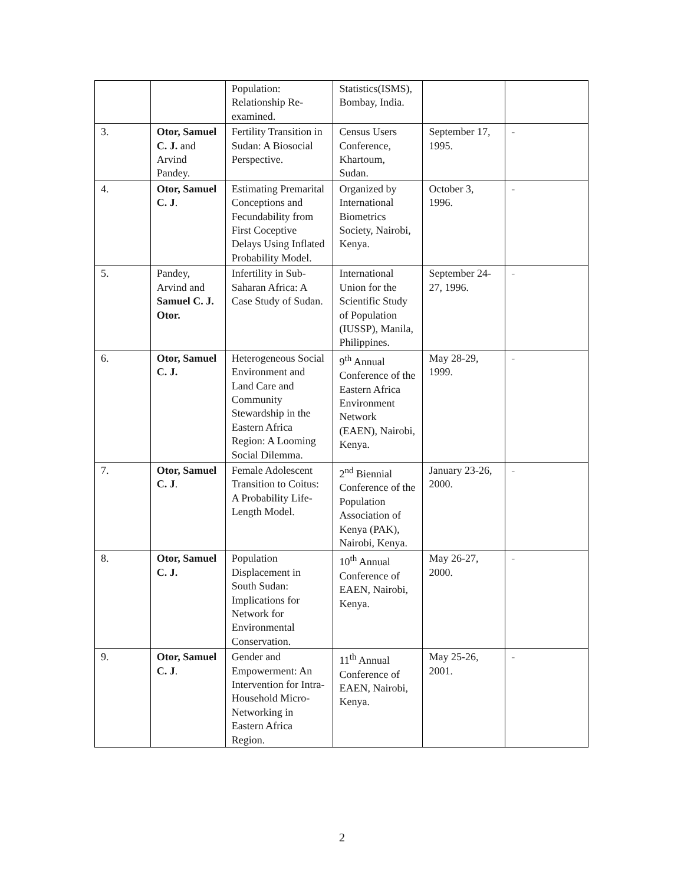| | | Population: Relationship Re-examined. | Statistics(ISMS), Bombay, India. | | |
| 3. | Otor, Samuel C. J. and Arvind Pandey. | Fertility Transition in Sudan: A Biosocial Perspective. | Census Users Conference, Khartoum, Sudan. | September 17, 1995. | - |
| 4. | Otor, Samuel C. J . | Estimating Premarital Conceptions and Fecundability from First Coceptive Delays Using Inflated Probability Model. | Organized by International Biometrics Society, Nairobi, Kenya. | October 3, 1996. | - |
| 5. | Pandey, Arvind and Samuel C. J. Otor. | Infertility in Sub-Saharan Africa: A Case Study of Sudan. | International Union for the Scientific Study of Population (IUSSP), Manila, Philippines. | September 24-27, 1996. | - |
| 6. | Otor, Samuel C. J. | Heterogeneous Social Environment and Land Care and Community Stewardship in the Eastern Africa Region: A Looming Social Dilemma. | 9<sup>th</sup> Annual Conference of the Eastern Africa Environment Network (EAEN), Nairobi, Kenya. | May 28-29, 1999. | - |
| 7. | Otor, Samuel C. J . | Female Adolescent Transition to Coitus: A Probability Life-Length Model. | 2<sup>nd</sup> Biennial Conference of the Population Association of Kenya (PAK), Nairobi, Kenya. | January 23-26, 2000. | - |
| 8. | Otor, Samuel C. J. | Population Displacement in South Sudan: Implications for Network for Environmental Conservation. | 10<sup>th</sup> Annual Conference of EAEN, Nairobi, Kenya. | May 26-27, 2000. | - |
| 9. | Otor, Samuel C. J . | Gender and Empowerment: An Intervention for Intra-Household Micro- Networking in Eastern Africa Region. | 11<sup>th</sup> Annual Conference of EAEN, Nairobi, Kenya. | May 25-26, 2001. | - |
2